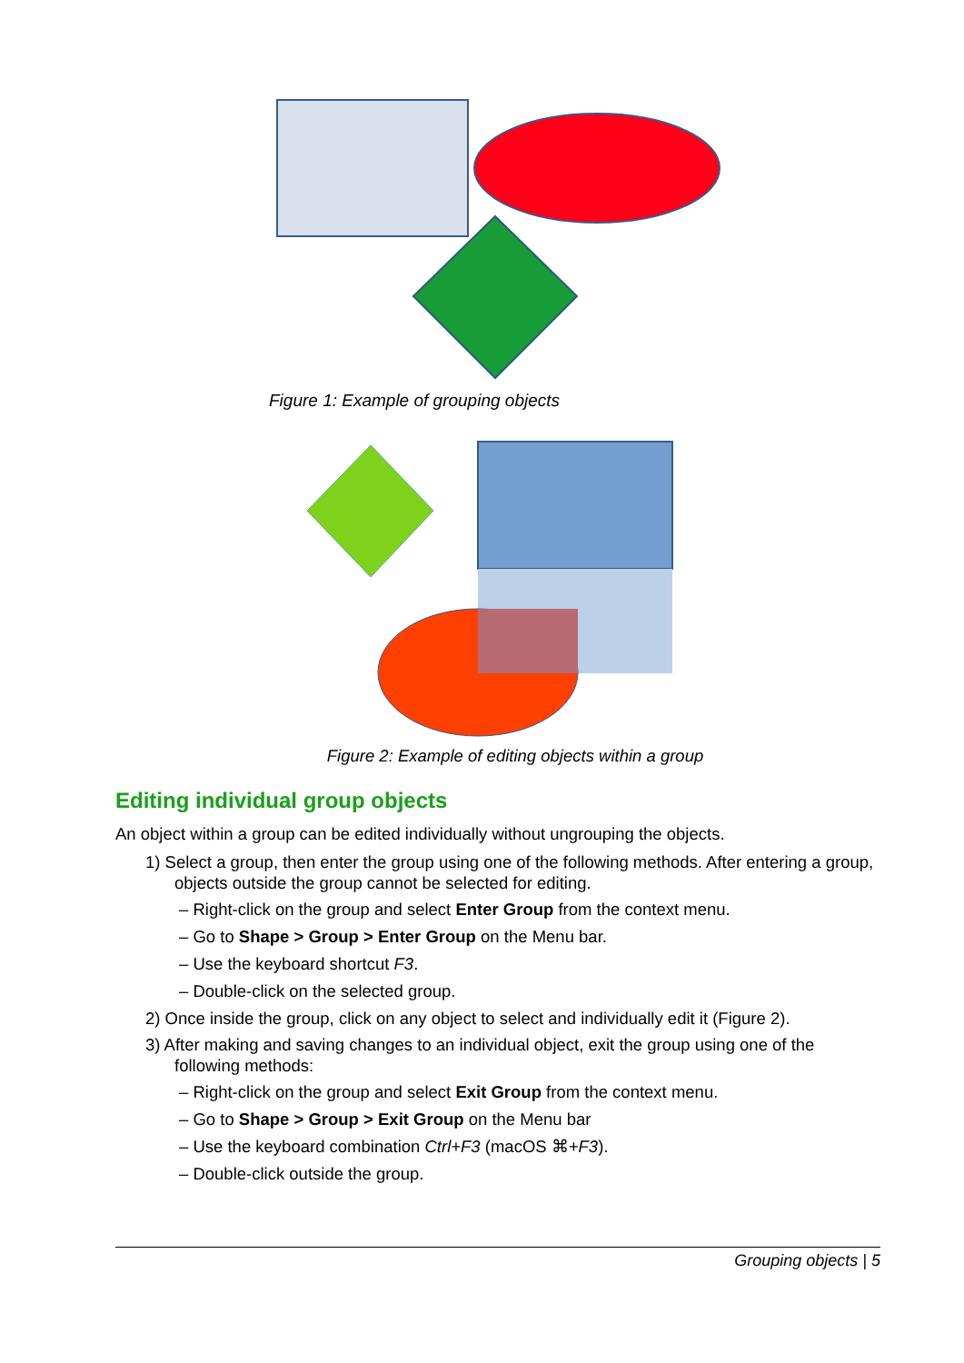Figure 1: Example of grouping objects
Figure 2: Example of editing objects within a group
Editing individual group objects
An object within a group can be edited individually without ungrouping the objects.
1) Select a group, then enter the group using one of the following methods. After entering a group, objects outside the group cannot be selected for editing.
– Right-click on the group and select Enter Group from the context menu.
– Go to Shape > Group > Enter Group on the Menu bar.
– Use the keyboard shortcut F3.
– Double-click on the selected group.
2) Once inside the group, click on any object to select and individually edit it (Figure 2).
3) After making and saving changes to an individual object, exit the group using one of the following methods:
– Right-click on the group and select Exit Group from the context menu.
– Go to Shape > Group > Exit Group on the Menu bar
– Use the keyboard combination Ctrl+F3 (macOS ⌘+F3).
– Double-click outside the group.
Grouping objects | 5